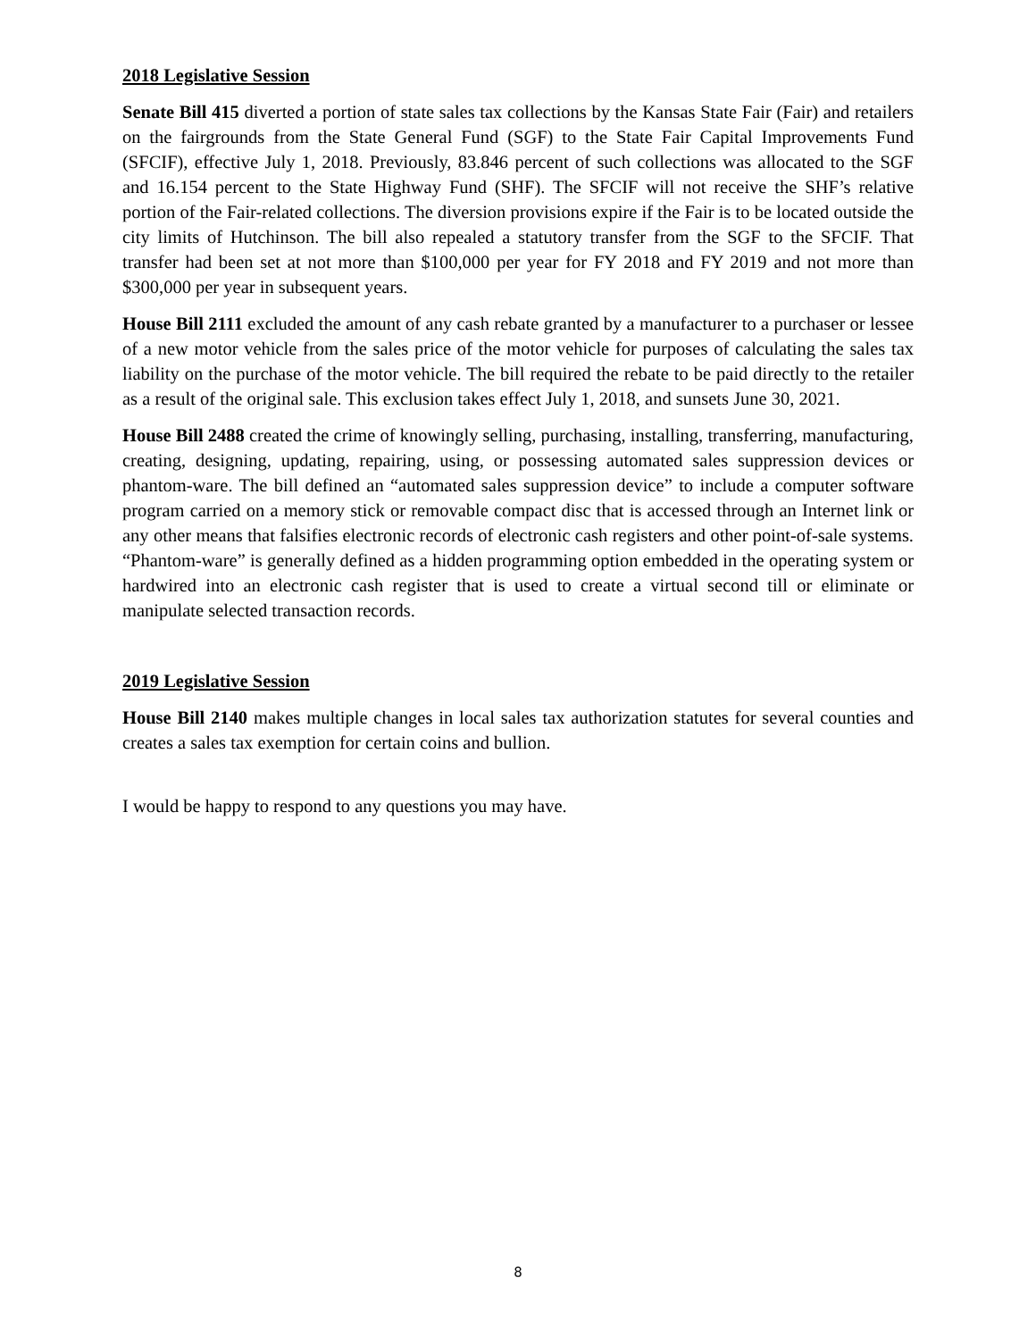2018 Legislative Session
Senate Bill 415 diverted a portion of state sales tax collections by the Kansas State Fair (Fair) and retailers on the fairgrounds from the State General Fund (SGF) to the State Fair Capital Improvements Fund (SFCIF), effective July 1, 2018. Previously, 83.846 percent of such collections was allocated to the SGF and 16.154 percent to the State Highway Fund (SHF). The SFCIF will not receive the SHF’s relative portion of the Fair-related collections. The diversion provisions expire if the Fair is to be located outside the city limits of Hutchinson. The bill also repealed a statutory transfer from the SGF to the SFCIF. That transfer had been set at not more than $100,000 per year for FY 2018 and FY 2019 and not more than $300,000 per year in subsequent years.
House Bill 2111 excluded the amount of any cash rebate granted by a manufacturer to a purchaser or lessee of a new motor vehicle from the sales price of the motor vehicle for purposes of calculating the sales tax liability on the purchase of the motor vehicle. The bill required the rebate to be paid directly to the retailer as a result of the original sale. This exclusion takes effect July 1, 2018, and sunsets June 30, 2021.
House Bill 2488 created the crime of knowingly selling, purchasing, installing, transferring, manufacturing, creating, designing, updating, repairing, using, or possessing automated sales suppression devices or phantom-ware. The bill defined an “automated sales suppression device” to include a computer software program carried on a memory stick or removable compact disc that is accessed through an Internet link or any other means that falsifies electronic records of electronic cash registers and other point-of-sale systems. “Phantom-ware” is generally defined as a hidden programming option embedded in the operating system or hardwired into an electronic cash register that is used to create a virtual second till or eliminate or manipulate selected transaction records.
2019 Legislative Session
House Bill 2140 makes multiple changes in local sales tax authorization statutes for several counties and creates a sales tax exemption for certain coins and bullion.
I would be happy to respond to any questions you may have.
8